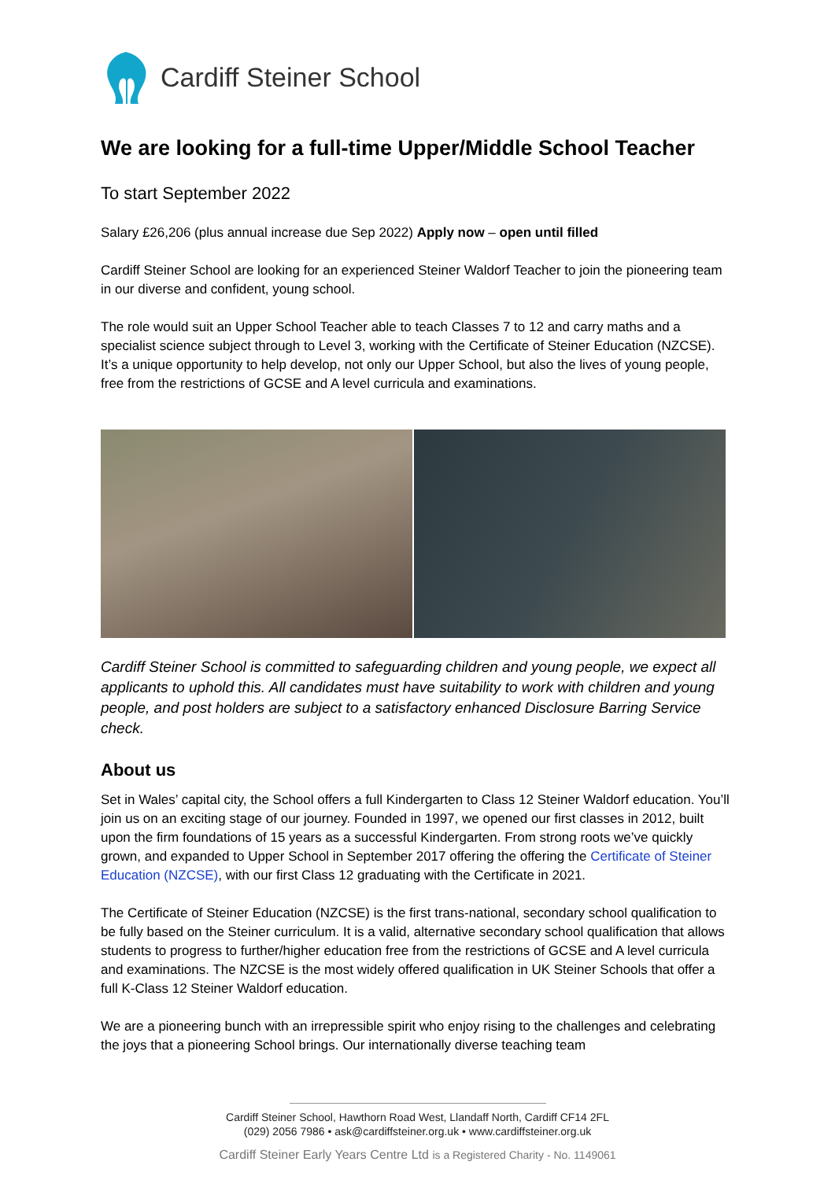Cardiff Steiner School
We are looking for a full-time Upper/Middle School Teacher
To start September 2022
Salary £26,206 (plus annual increase due Sep 2022) Apply now – open until filled
Cardiff Steiner School are looking for an experienced Steiner Waldorf Teacher to join the pioneering team in our diverse and confident, young school.
The role would suit an Upper School Teacher able to teach Classes 7 to 12 and carry maths and a specialist science subject through to Level 3, working with the Certificate of Steiner Education (NZCSE). It’s a unique opportunity to help develop, not only our Upper School, but also the lives of young people, free from the restrictions of GCSE and A level curricula and examinations.
Cardiff Steiner School is committed to safeguarding children and young people, we expect all applicants to uphold this. All candidates must have suitability to work with children and young people, and post holders are subject to a satisfactory enhanced Disclosure Barring Service check.
About us
Set in Wales’ capital city, the School offers a full Kindergarten to Class 12 Steiner Waldorf education. You’ll join us on an exciting stage of our journey. Founded in 1997, we opened our first classes in 2012, built upon the firm foundations of 15 years as a successful Kindergarten. From strong roots we’ve quickly grown, and expanded to Upper School in September 2017 offering the offering the Certificate of Steiner Education (NZCSE), with our first Class 12 graduating with the Certificate in 2021.
The Certificate of Steiner Education (NZCSE) is the first trans-national, secondary school qualification to be fully based on the Steiner curriculum. It is a valid, alternative secondary school qualification that allows students to progress to further/higher education free from the restrictions of GCSE and A level curricula and examinations. The NZCSE is the most widely offered qualification in UK Steiner Schools that offer a full K-Class 12 Steiner Waldorf education.
We are a pioneering bunch with an irrepressible spirit who enjoy rising to the challenges and celebrating the joys that a pioneering School brings. Our internationally diverse teaching team
Cardiff Steiner School, Hawthorn Road West, Llandaff North, Cardiff CF14 2FL
(029) 2056 7986 • ask@cardiffsteiner.org.uk • www.cardiffsteiner.org.uk
Cardiff Steiner Early Years Centre Ltd is a Registered Charity - No. 1149061